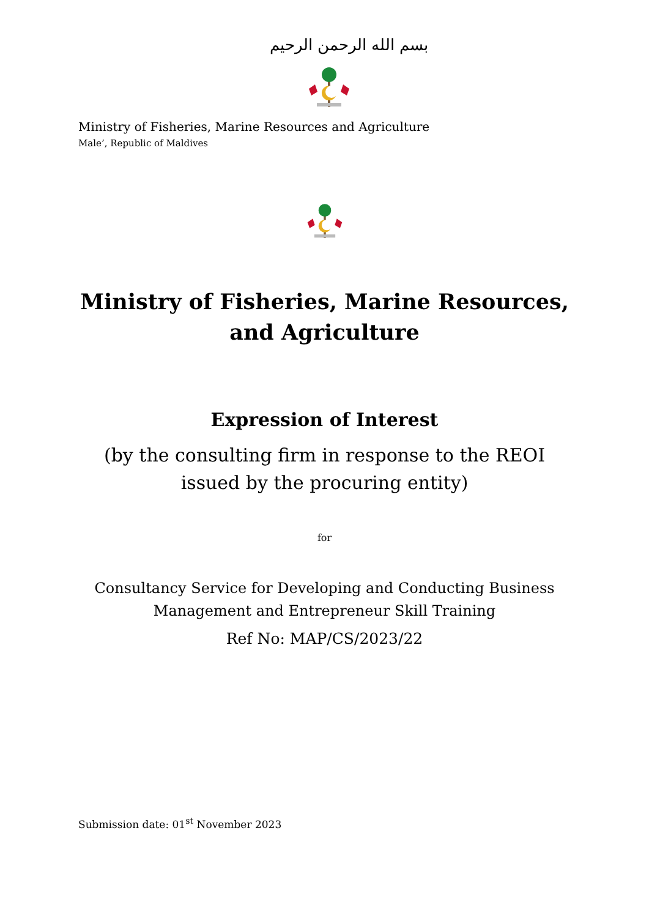بسم الله الرحمن الرحيم
Ministry of Fisheries, Marine Resources and Agriculture
Male’, Republic of Maldives
Ministry of Fisheries, Marine Resources, and Agriculture
Expression of Interest
(by the consulting firm in response to the REOI issued by the procuring entity)
for
Consultancy Service for Developing and Conducting Business Management and Entrepreneur Skill Training
Ref No: MAP/CS/2023/22
Submission date: 01<sup>st</sup> November 2023